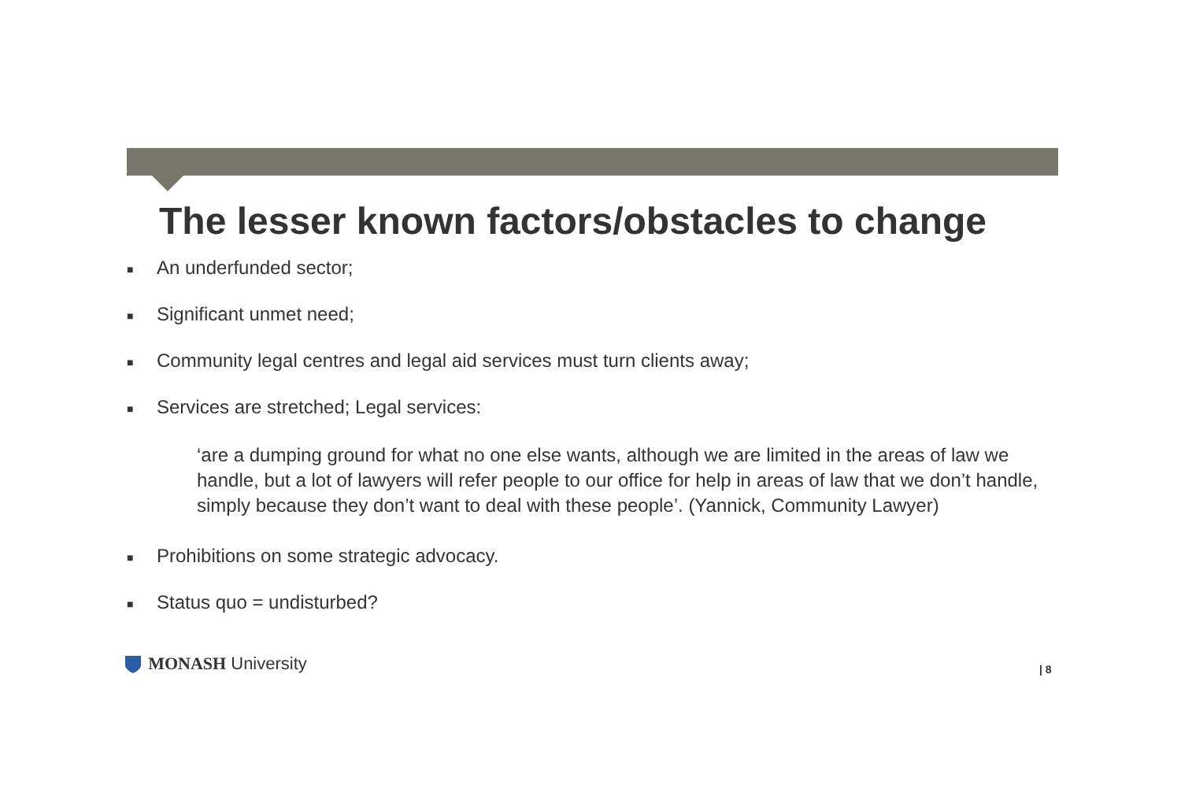The lesser known factors/obstacles to change
■ An underfunded sector;
■ Significant unmet need;
■ Community legal centres and legal aid services must turn clients away;
■ Services are stretched; Legal services:
‘are a dumping ground for what no one else wants, although we are limited in the areas of law we handle, but a lot of lawyers will refer people to our office for help in areas of law that we don’t handle, simply because they don’t want to deal with these people’. (Yannick, Community Lawyer)
■ Prohibitions on some strategic advocacy.
■ Status quo = undisturbed?
MONASH University | 8